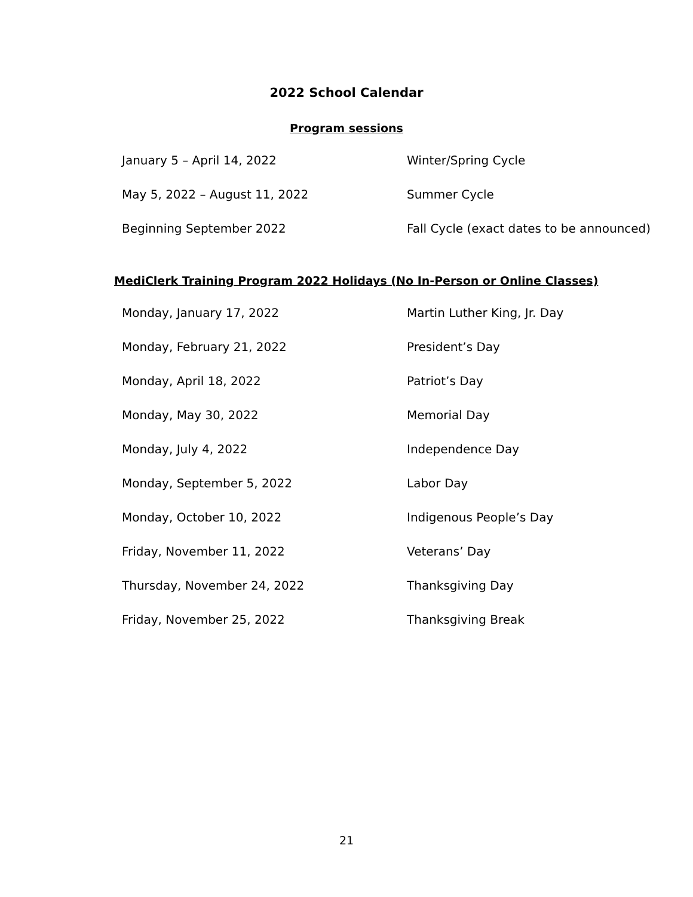2022 School Calendar
Program sessions
| January 5 – April 14, 2022 | Winter/Spring Cycle |
| May 5, 2022 – August 11, 2022 | Summer Cycle |
| Beginning September 2022 | Fall Cycle (exact dates to be announced) |
MediClerk Training Program 2022 Holidays (No In-Person or Online Classes)
| Monday, January 17, 2022 | Martin Luther King, Jr. Day |
| Monday, February 21, 2022 | President’s Day |
| Monday, April 18, 2022 | Patriot’s Day |
| Monday, May 30, 2022 | Memorial Day |
| Monday, July 4, 2022 | Independence Day |
| Monday, September 5, 2022 | Labor Day |
| Monday, October 10, 2022 | Indigenous People’s Day |
| Friday, November 11, 2022 | Veterans’ Day |
| Thursday, November 24, 2022 | Thanksgiving Day |
| Friday, November 25, 2022 | Thanksgiving Break |
21